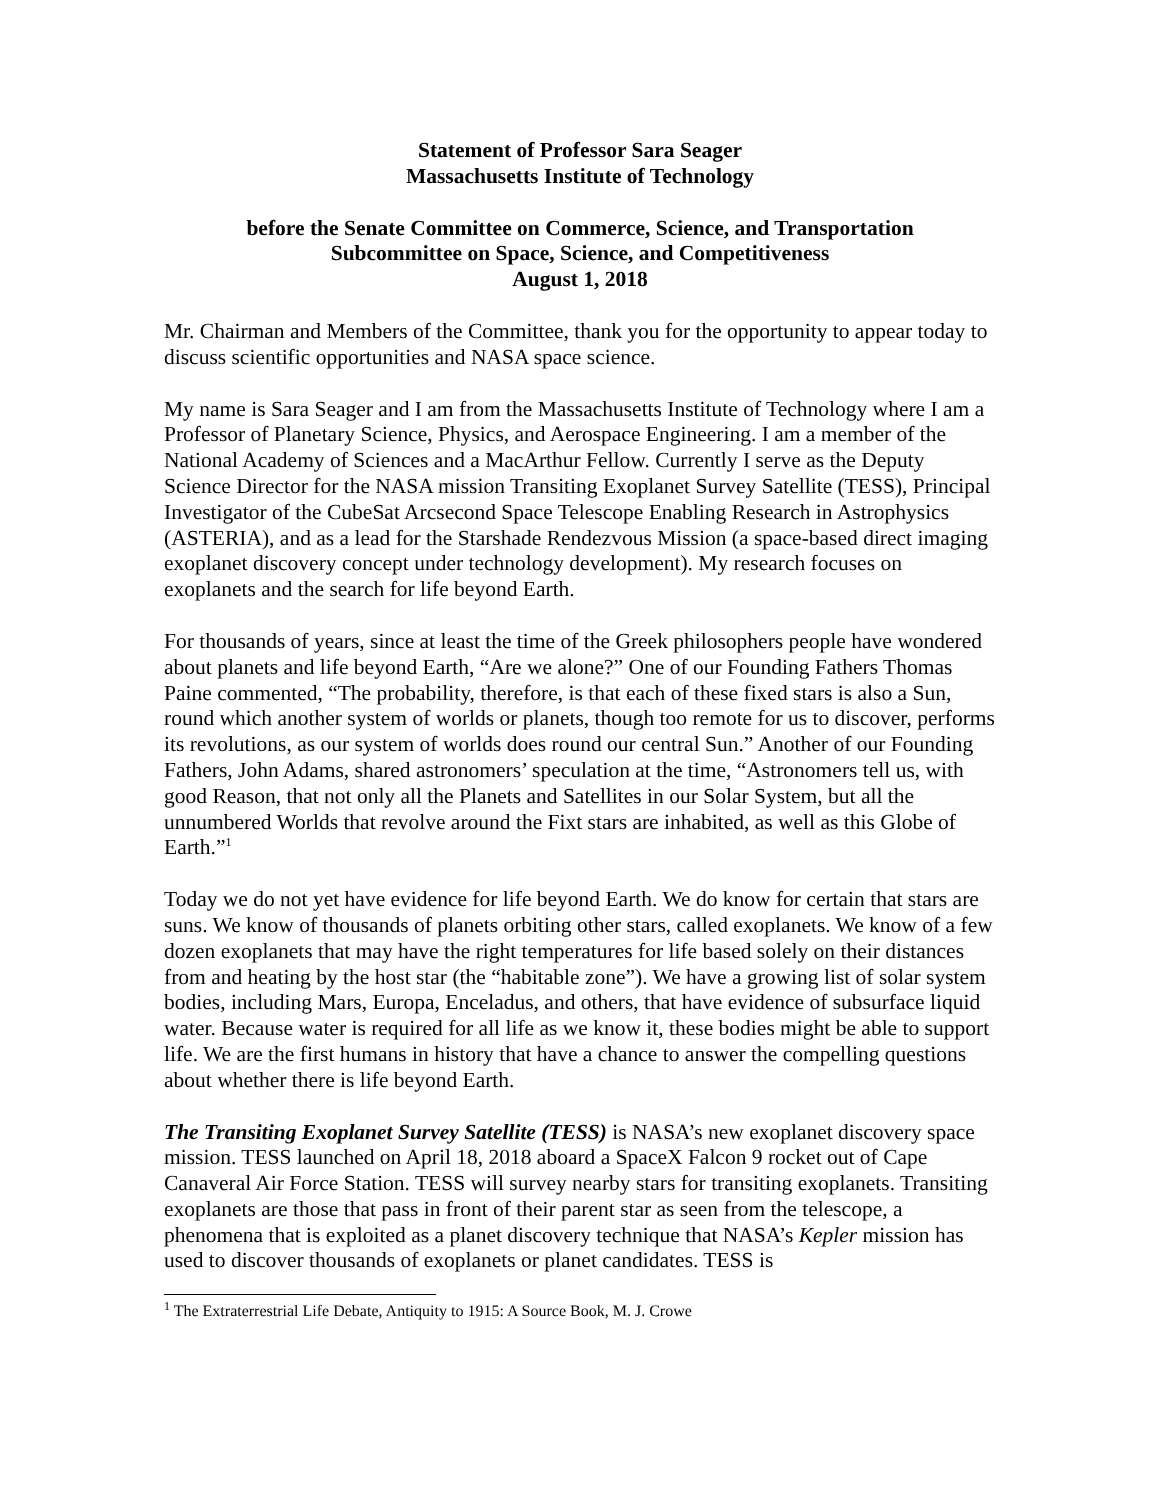Statement of Professor Sara Seager
Massachusetts Institute of Technology
before the Senate Committee on Commerce, Science, and Transportation
Subcommittee on Space, Science, and Competitiveness
August 1, 2018
Mr. Chairman and Members of the Committee, thank you for the opportunity to appear today to discuss scientific opportunities and NASA space science.
My name is Sara Seager and I am from the Massachusetts Institute of Technology where I am a Professor of Planetary Science, Physics, and Aerospace Engineering. I am a member of the National Academy of Sciences and a MacArthur Fellow. Currently I serve as the Deputy Science Director for the NASA mission Transiting Exoplanet Survey Satellite (TESS), Principal Investigator of the CubeSat Arcsecond Space Telescope Enabling Research in Astrophysics (ASTERIA), and as a lead for the Starshade Rendezvous Mission (a space-based direct imaging exoplanet discovery concept under technology development). My research focuses on exoplanets and the search for life beyond Earth.
For thousands of years, since at least the time of the Greek philosophers people have wondered about planets and life beyond Earth, “Are we alone?” One of our Founding Fathers Thomas Paine commented, “The probability, therefore, is that each of these fixed stars is also a Sun, round which another system of worlds or planets, though too remote for us to discover, performs its revolutions, as our system of worlds does round our central Sun.” Another of our Founding Fathers, John Adams, shared astronomers’ speculation at the time, “Astronomers tell us, with good Reason, that not only all the Planets and Satellites in our Solar System, but all the unnumbered Worlds that revolve around the Fixt stars are inhabited, as well as this Globe of Earth.”<sup>1</sup>
Today we do not yet have evidence for life beyond Earth. We do know for certain that stars are suns. We know of thousands of planets orbiting other stars, called exoplanets. We know of a few dozen exoplanets that may have the right temperatures for life based solely on their distances from and heating by the host star (the “habitable zone”). We have a growing list of solar system bodies, including Mars, Europa, Enceladus, and others, that have evidence of subsurface liquid water. Because water is required for all life as we know it, these bodies might be able to support life. We are the first humans in history that have a chance to answer the compelling questions about whether there is life beyond Earth.
The Transiting Exoplanet Survey Satellite (TESS) is NASA’s new exoplanet discovery space mission. TESS launched on April 18, 2018 aboard a SpaceX Falcon 9 rocket out of Cape Canaveral Air Force Station. TESS will survey nearby stars for transiting exoplanets. Transiting exoplanets are those that pass in front of their parent star as seen from the telescope, a phenomena that is exploited as a planet discovery technique that NASA’s Kepler mission has used to discover thousands of exoplanets or planet candidates. TESS is
<sup>1</sup> The Extraterrestrial Life Debate, Antiquity to 1915: A Source Book, M. J. Crowe